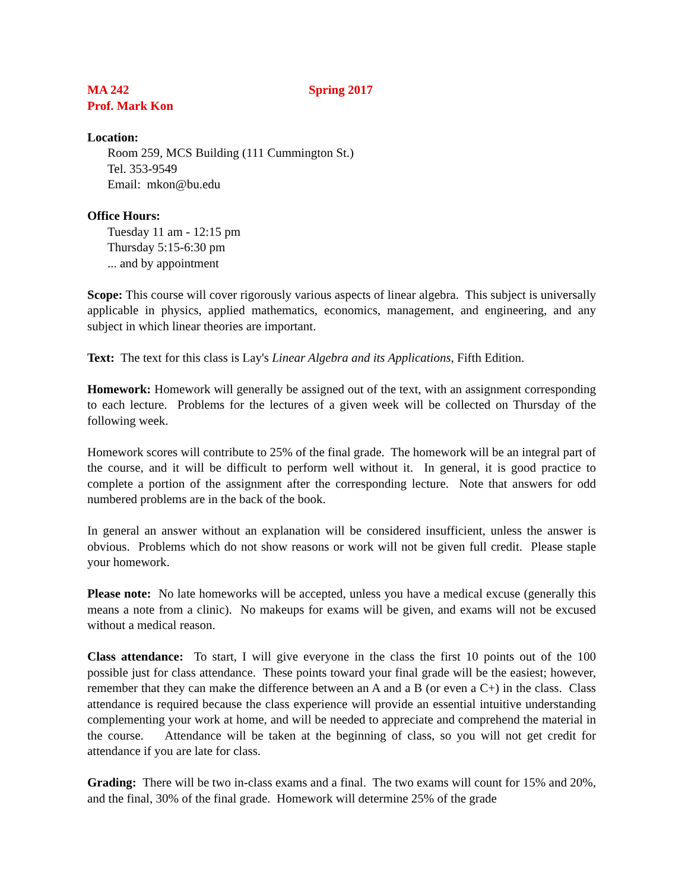MA 242 Spring 2017
Prof. Mark Kon
Location:
Room 259, MCS Building (111 Cummington St.)
Tel. 353-9549
Email: mkon@bu.edu
Office Hours:
Tuesday 11 am - 12:15 pm
Thursday 5:15-6:30 pm
... and by appointment
Scope: This course will cover rigorously various aspects of linear algebra. This subject is universally applicable in physics, applied mathematics, economics, management, and engineering, and any subject in which linear theories are important.
Text: The text for this class is Lay's Linear Algebra and its Applications, Fifth Edition.
Homework: Homework will generally be assigned out of the text, with an assignment corresponding to each lecture. Problems for the lectures of a given week will be collected on Thursday of the following week.
Homework scores will contribute to 25% of the final grade. The homework will be an integral part of the course, and it will be difficult to perform well without it. In general, it is good practice to complete a portion of the assignment after the corresponding lecture. Note that answers for odd numbered problems are in the back of the book.
In general an answer without an explanation will be considered insufficient, unless the answer is obvious. Problems which do not show reasons or work will not be given full credit. Please staple your homework.
Please note: No late homeworks will be accepted, unless you have a medical excuse (generally this means a note from a clinic). No makeups for exams will be given, and exams will not be excused without a medical reason.
Class attendance: To start, I will give everyone in the class the first 10 points out of the 100 possible just for class attendance. These points toward your final grade will be the easiest; however, remember that they can make the difference between an A and a B (or even a C+) in the class. Class attendance is required because the class experience will provide an essential intuitive understanding complementing your work at home, and will be needed to appreciate and comprehend the material in the course. Attendance will be taken at the beginning of class, so you will not get credit for attendance if you are late for class.
Grading: There will be two in-class exams and a final. The two exams will count for 15% and 20%, and the final, 30% of the final grade. Homework will determine 25% of the grade